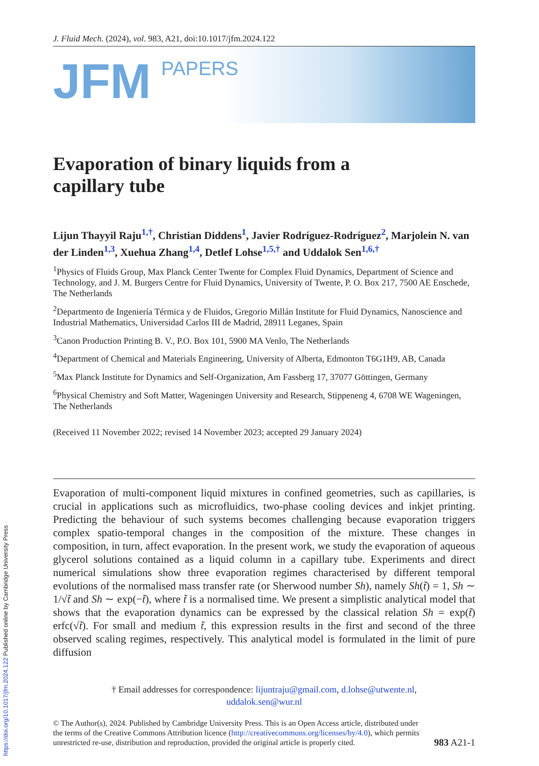J. Fluid Mech. (2024), vol. 983, A21, doi:10.1017/jfm.2024.122
JFM PAPERS
Evaporation of binary liquids from a
capillary tube
Lijun Thayyil Raju<sup>1,†</sup>, Christian Diddens<sup>1</sup>, Javier Rodríguez-Rodríguez<sup>2</sup>, Marjolein N. van der Linden<sup>1,3</sup>, Xuehua Zhang<sup>1,4</sup>, Detlef Lohse<sup>1,5,†</sup> and Uddalok Sen<sup>1,6,†</sup>
<sup>1</sup> Physics of Fluids Group, Max Planck Center Twente for Complex Fluid Dynamics, Department of Science and Technology, and J. M. Burgers Centre for Fluid Dynamics, University of Twente, P. O. Box 217, 7500 AE Enschede, The Netherlands
<sup>2</sup> Departmento de Ingeniería Térmica y de Fluidos, Gregorio Millán Institute for Fluid Dynamics, Nanoscience and Industrial Mathematics, Universidad Carlos III de Madrid, 28911 Leganes, Spain
<sup>3</sup> Canon Production Printing B. V., P.O. Box 101, 5900 MA Venlo, The Netherlands
<sup>4</sup> Department of Chemical and Materials Engineering, University of Alberta, Edmonton T6G1H9, AB, Canada
<sup>5</sup> Max Planck Institute for Dynamics and Self-Organization, Am Fassberg 17, 37077 Göttingen, Germany
<sup>6</sup> Physical Chemistry and Soft Matter, Wageningen University and Research, Stippeneng 4, 6708 WE Wageningen, The Netherlands
(Received 11 November 2022; revised 14 November 2023; accepted 29 January 2024)
Evaporation of multi-component liquid mixtures in confined geometries, such as capillaries, is crucial in applications such as microfluidics, two-phase cooling devices and inkjet printing. Predicting the behaviour of such systems becomes challenging because evaporation triggers complex spatio-temporal changes in the composition of the mixture. These changes in composition, in turn, affect evaporation. In the present work, we study the evaporation of aqueous glycerol solutions contained as a liquid column in a capillary tube. Experiments and direct numerical simulations show three evaporation regimes characterised by different temporal evolutions of the normalised mass transfer rate (or Sherwood number Sh), namely Sh(t̃) = 1, Sh ∼ 1/√t̃ and Sh ∼ exp(−t̃), where t̃ is a normalised time. We present a simplistic analytical model that shows that the evaporation dynamics can be expressed by the classical relation Sh = exp(t̃) erfc(√t̃). For small and medium t̃, this expression results in the first and second of the three observed scaling regimes, respectively. This analytical model is formulated in the limit of pure diffusion
† Email addresses for correspondence: lijuntraju@gmail.com, d.lohse@utwente.nl,
uddalok.sen@wur.nl
© The Author(s), 2024. Published by Cambridge University Press. This is an Open Access article, distributed under the terms of the Creative Commons Attribution licence (http://creativecommons.org/licenses/by/4.0), which permits unrestricted re-use, distribution and reproduction, provided the original article is properly cited.
983 A21-1
https://doi.org/10.1017/jfm.2024.122 Published online by Cambridge University Press